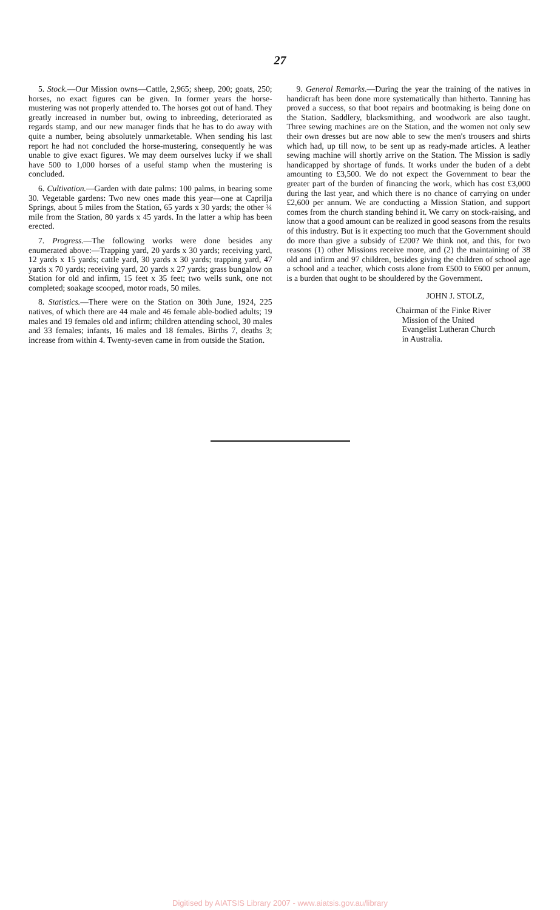27
5. Stock.—Our Mission owns—Cattle, 2,965; sheep, 200; goats, 250; horses, no exact figures can be given. In former years the horse-mustering was not properly attended to. The horses got out of hand. They greatly increased in number but, owing to inbreeding, deteriorated as regards stamp, and our new manager finds that he has to do away with quite a number, being absolutely unmarketable. When sending his last report he had not concluded the horse-mustering, consequently he was unable to give exact figures. We may deem ourselves lucky if we shall have 500 to 1,000 horses of a useful stamp when the mustering is concluded.
6. Cultivation.—Garden with date palms: 100 palms, in bearing some 30. Vegetable gardens: Two new ones made this year—one at Caprilja Springs, about 5 miles from the Station, 65 yards x 30 yards; the other ¾ mile from the Station, 80 yards x 45 yards. In the latter a whip has been erected.
7. Progress.—The following works were done besides any enumerated above:—Trapping yard, 20 yards x 30 yards; receiving yard, 12 yards x 15 yards; cattle yard, 30 yards x 30 yards; trapping yard, 47 yards x 70 yards; receiving yard, 20 yards x 27 yards; grass bungalow on Station for old and infirm, 15 feet x 35 feet; two wells sunk, one not completed; soakage scooped, motor roads, 50 miles.
8. Statistics.—There were on the Station on 30th June, 1924, 225 natives, of which there are 44 male and 46 female able-bodied adults; 19 males and 19 females old and infirm; children attending school, 30 males and 33 females; infants, 16 males and 18 females. Births 7, deaths 3; increase from within 4. Twenty-seven came in from outside the Station.
9. General Remarks.—During the year the training of the natives in handicraft has been done more systematically than hitherto. Tanning has proved a success, so that boot repairs and bootmaking is being done on the Station. Saddlery, blacksmithing, and woodwork are also taught. Three sewing machines are on the Station, and the women not only sew their own dresses but are now able to sew the men's trousers and shirts which had, up till now, to be sent up as ready-made articles. A leather sewing machine will shortly arrive on the Station. The Mission is sadly handicapped by shortage of funds. It works under the buden of a debt amounting to £3,500. We do not expect the Government to bear the greater part of the burden of financing the work, which has cost £3,000 during the last year, and which there is no chance of carrying on under £2,600 per annum. We are conducting a Mission Station, and support comes from the church standing behind it. We carry on stock-raising, and know that a good amount can be realized in good seasons from the results of this industry. But is it expecting too much that the Government should do more than give a subsidy of £200? We think not, and this, for two reasons (1) other Missions receive more, and (2) the maintaining of 38 old and infirm and 97 children, besides giving the children of school age a school and a teacher, which costs alone from £500 to £600 per annum, is a burden that ought to be shouldered by the Government.
JOHN J. STOLZ,
Chairman of the Finke River
Mission of the United
Evangelist Lutheran Church
in Australia.
Digitised by AIATSIS Library 2007 - www.aiatsis.gov.au/library